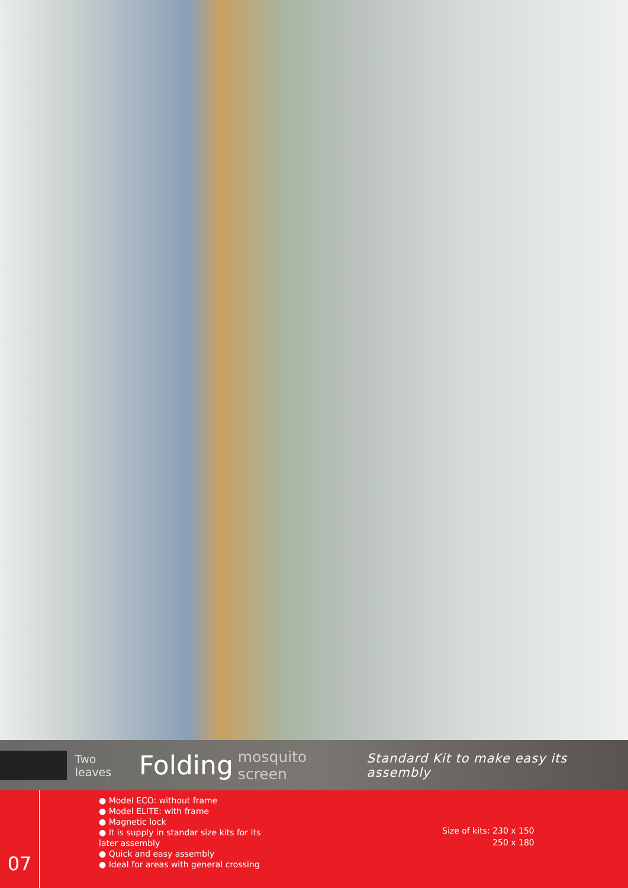Two leaves Folding mosquito screen Standard Kit to make easy its assembly
07
● Model ECO: without frame
● Model ELITE: with frame
● Magnetic lock
● It is supply in standar size kits for its later assembly
● Quick and easy assembly
● Ideal for areas with general crossing
Size of kits: 230 x 150
250 x 180